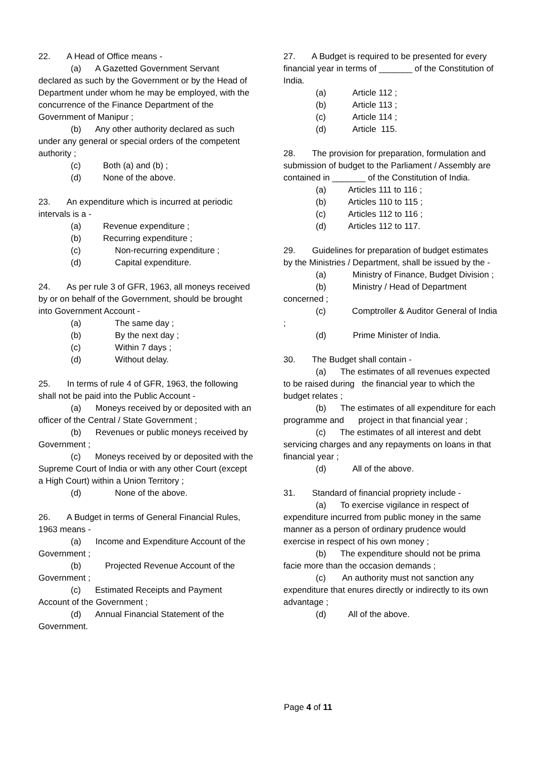22. A Head of Office means -
(a) A Gazetted Government Servant declared as such by the Government or by the Head of Department under whom he may be employed, with the concurrence of the Finance Department of the Government of Manipur ;
(b) Any other authority declared as such under any general or special orders of the competent authority ;
(c) Both (a) and (b) ;
(d) None of the above.
23. An expenditure which is incurred at periodic intervals is a -
(a) Revenue expenditure ;
(b) Recurring expenditure ;
(c) Non-recurring expenditure ;
(d) Capital expenditure.
24. As per rule 3 of GFR, 1963, all moneys received by or on behalf of the Government, should be brought into Government Account -
(a) The same day ;
(b) By the next day ;
(c) Within 7 days ;
(d) Without delay.
25. In terms of rule 4 of GFR, 1963, the following shall not be paid into the Public Account -
(a) Moneys received by or deposited with an officer of the Central / State Government ;
(b) Revenues or public moneys received by Government ;
(c) Moneys received by or deposited with the Supreme Court of India or with any other Court (except a High Court) within a Union Territory ;
(d) None of the above.
26. A Budget in terms of General Financial Rules, 1963 means -
(a) Income and Expenditure Account of the Government ;
(b) Projected Revenue Account of the Government ;
(c) Estimated Receipts and Payment Account of the Government ;
(d) Annual Financial Statement of the Government.
27. A Budget is required to be presented for every financial year in terms of _______ of the Constitution of India.
(a) Article 112 ;
(b) Article 113 ;
(c) Article 114 ;
(d) Article 115.
28. The provision for preparation, formulation and submission of budget to the Parliament / Assembly are contained in _______ of the Constitution of India.
(a) Articles 111 to 116 ;
(b) Articles 110 to 115 ;
(c) Articles 112 to 116 ;
(d) Articles 112 to 117.
29. Guidelines for preparation of budget estimates by the Ministries / Department, shall be issued by the -
(a) Ministry of Finance, Budget Division ;
(b) Ministry / Head of Department concerned ;
(c) Comptroller & Auditor General of India ;
(d) Prime Minister of India.
30. The Budget shall contain -
(a) The estimates of all revenues expected to be raised during the financial year to which the budget relates ;
(b) The estimates of all expenditure for each programme and project in that financial year ;
(c) The estimates of all interest and debt servicing charges and any repayments on loans in that financial year ;
(d) All of the above.
31. Standard of financial propriety include -
(a) To exercise vigilance in respect of expenditure incurred from public money in the same manner as a person of ordinary prudence would exercise in respect of his own money ;
(b) The expenditure should not be prima facie more than the occasion demands ;
(c) An authority must not sanction any expenditure that enures directly or indirectly to its own advantage ;
(d) All of the above.
Page 4 of 11